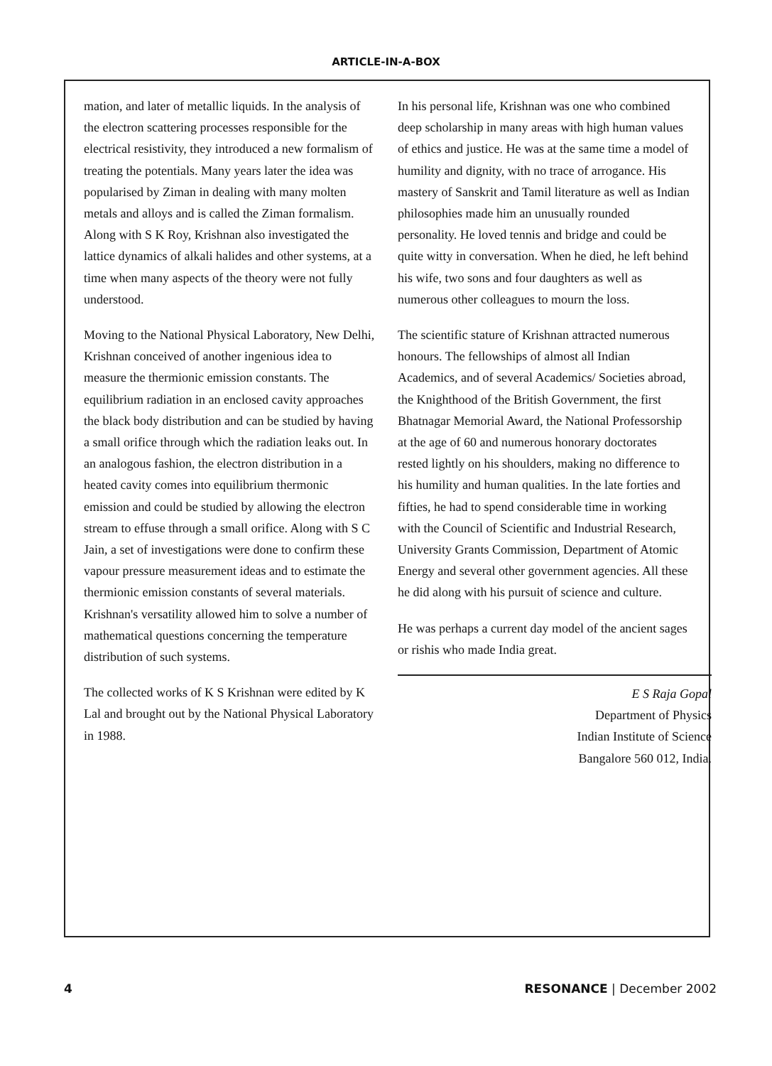ARTICLE-IN-A-BOX
mation, and later of metallic liquids. In the analysis of the electron scattering processes responsible for the electrical resistivity, they introduced a new formalism of treating the potentials. Many years later the idea was popularised by Ziman in dealing with many molten metals and alloys and is called the Ziman formalism. Along with S K Roy, Krishnan also investigated the lattice dynamics of alkali halides and other systems, at a time when many aspects of the theory were not fully understood.
Moving to the National Physical Laboratory, New Delhi, Krishnan conceived of another ingenious idea to measure the thermionic emission constants. The equilibrium radiation in an enclosed cavity approaches the black body distribution and can be studied by having a small orifice through which the radiation leaks out. In an analogous fashion, the electron distribution in a heated cavity comes into equilibrium thermonic emission and could be studied by allowing the electron stream to effuse through a small orifice. Along with S C Jain, a set of investigations were done to confirm these vapour pressure measurement ideas and to estimate the thermionic emission constants of several materials. Krishnan's versatility allowed him to solve a number of mathematical questions concerning the temperature distribution of such systems.
The collected works of K S Krishnan were edited by K Lal and brought out by the National Physical Laboratory in 1988.
In his personal life, Krishnan was one who combined deep scholarship in many areas with high human values of ethics and justice. He was at the same time a model of humility and dignity, with no trace of arrogance. His mastery of Sanskrit and Tamil literature as well as Indian philosophies made him an unusually rounded personality. He loved tennis and bridge and could be quite witty in conversation. When he died, he left behind his wife, two sons and four daughters as well as numerous other colleagues to mourn the loss.
The scientific stature of Krishnan attracted numerous honours. The fellowships of almost all Indian Academics, and of several Academics/ Societies abroad, the Knighthood of the British Government, the first Bhatnagar Memorial Award, the National Professorship at the age of 60 and numerous honorary doctorates rested lightly on his shoulders, making no difference to his humility and human qualities. In the late forties and fifties, he had to spend considerable time in working with the Council of Scientific and Industrial Research, University Grants Commission, Department of Atomic Energy and several other government agencies. All these he did along with his pursuit of science and culture.
He was perhaps a current day model of the ancient sages or rishis who made India great.
E S Raja Gopal
Department of Physics
Indian Institute of Science
Bangalore 560 012, India.
4 RESONANCE | December 2002